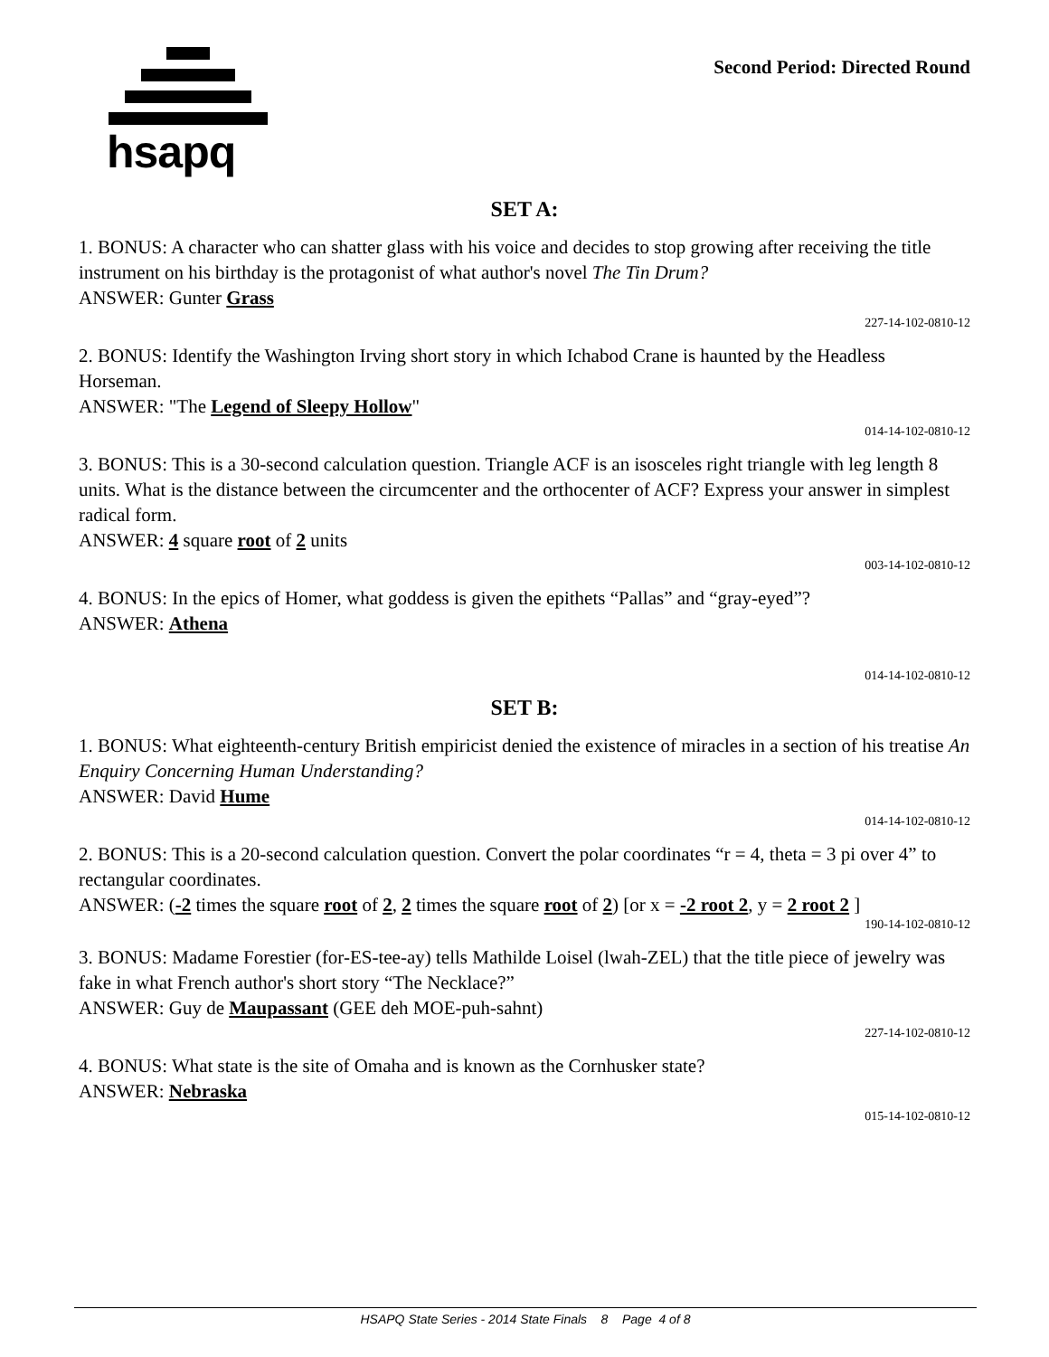hsapq Second Period: Directed Round
SET A:
1. BONUS: A character who can shatter glass with his voice and decides to stop growing after receiving the title instrument on his birthday is the protagonist of what author's novel The Tin Drum?
ANSWER: Gunter Grass
227-14-102-0810-12
2. BONUS: Identify the Washington Irving short story in which Ichabod Crane is haunted by the Headless Horseman.
ANSWER: "The Legend of Sleepy Hollow"
014-14-102-0810-12
3. BONUS: This is a 30-second calculation question. Triangle ACF is an isosceles right triangle with leg length 8 units. What is the distance between the circumcenter and the orthocenter of ACF? Express your answer in simplest radical form.
ANSWER: 4 square root of 2 units
003-14-102-0810-12
4. BONUS: In the epics of Homer, what goddess is given the epithets “Pallas” and “gray-eyed”?
ANSWER: Athena
014-14-102-0810-12
SET B:
1. BONUS: What eighteenth-century British empiricist denied the existence of miracles in a section of his treatise An Enquiry Concerning Human Understanding?
ANSWER: David Hume
014-14-102-0810-12
2. BONUS: This is a 20-second calculation question. Convert the polar coordinates “r = 4, theta = 3 pi over 4” to rectangular coordinates.
ANSWER: (-2 times the square root of 2, 2 times the square root of 2) [or x = -2 root 2, y = 2 root 2 ]
190-14-102-0810-12
3. BONUS: Madame Forestier (for-ES-tee-ay) tells Mathilde Loisel (lwah-ZEL) that the title piece of jewelry was fake in what French author's short story “The Necklace?”
ANSWER: Guy de Maupassant (GEE deh MOE-puh-sahnt)
227-14-102-0810-12
4. BONUS: What state is the site of Omaha and is known as the Cornhusker state?
ANSWER: Nebraska
015-14-102-0810-12
HSAPQ State Series - 2014 State Finals 8 Page 4 of 8